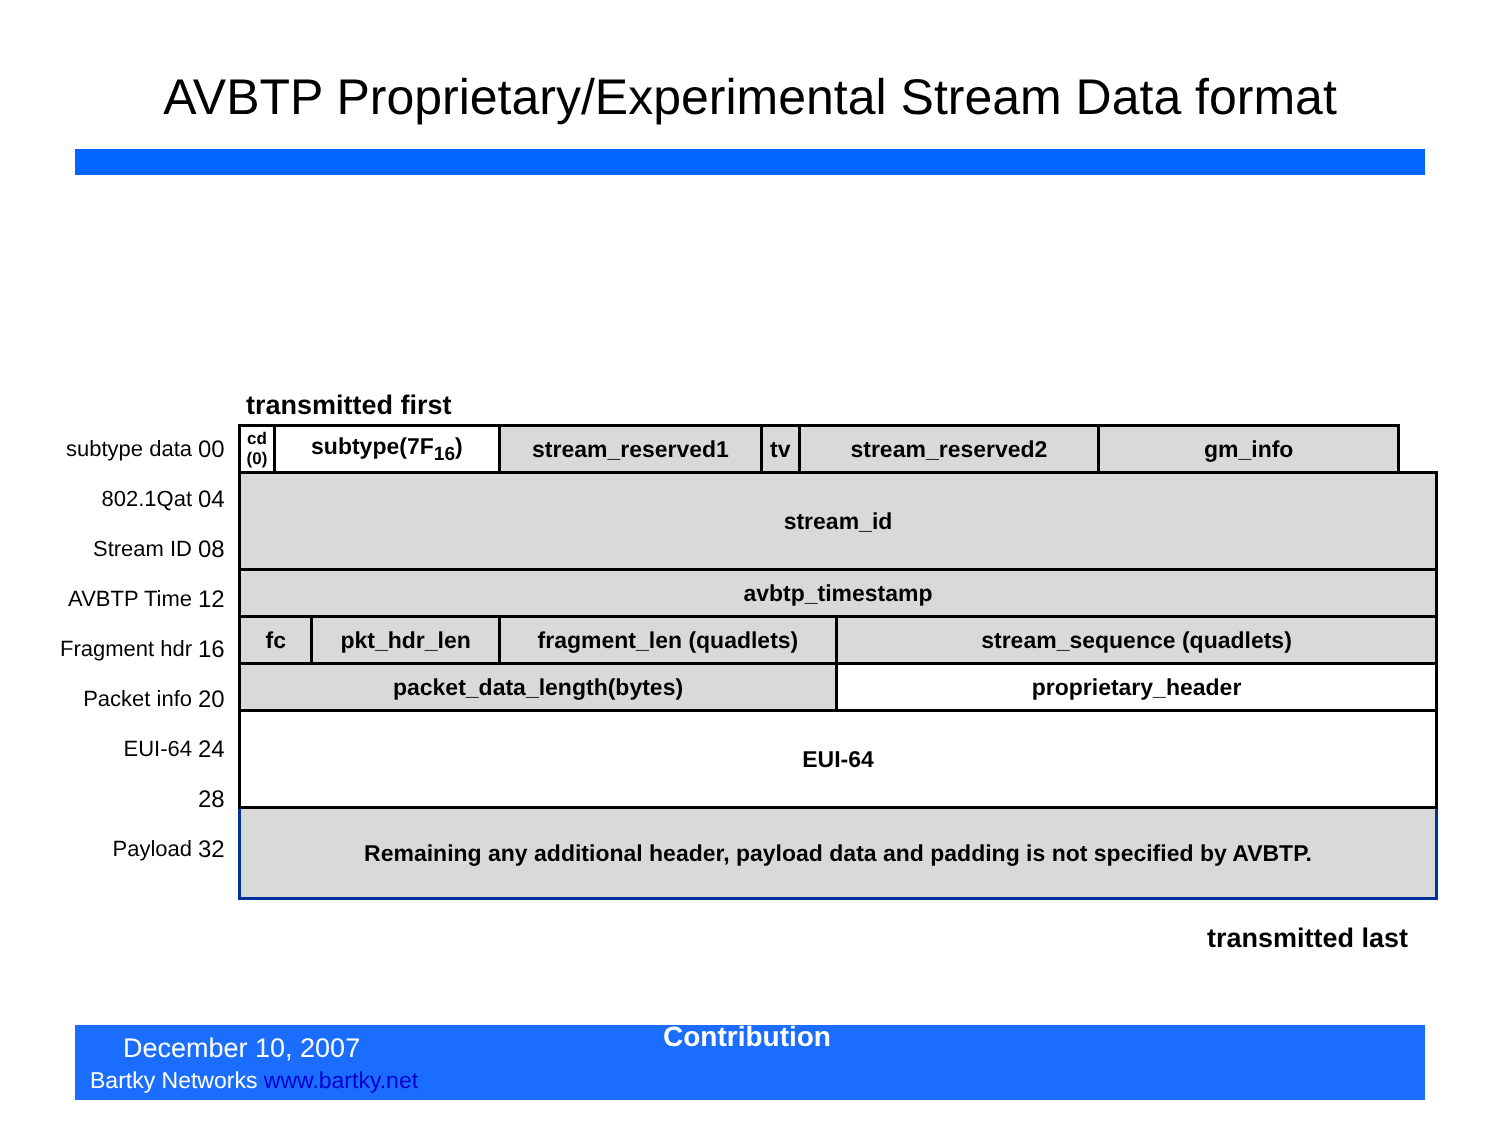AVBTP Proprietary/Experimental Stream Data format
transmitted first
subtype data 00
802.1Qat 04
Stream ID 08
AVBTP Time 12
Fragment hdr 16
Packet info 20
EUI-64 24
28
Payload 32
| cd (0) | subtype(7F<sub>16</sub>) | | stream_reserved1 | tv | stream_reserved2 | | gm_info |
| stream_id | | | | | | | |
| avbtp_timestamp | | | | | | | |
| fc | | pkt_hdr_len | fragment_len (quadlets) | | | stream_sequence (quadlets) | |
| packet_data_length(bytes) | | | | | | proprietary_header | |
| EUI-64 | | | | | | | |
| Remaining any additional header, payload data and padding is not specified by AVBTP. | | | | | | | |
transmitted last
December 10, 2007 Contribution
Bartky Networks www.bartky.net